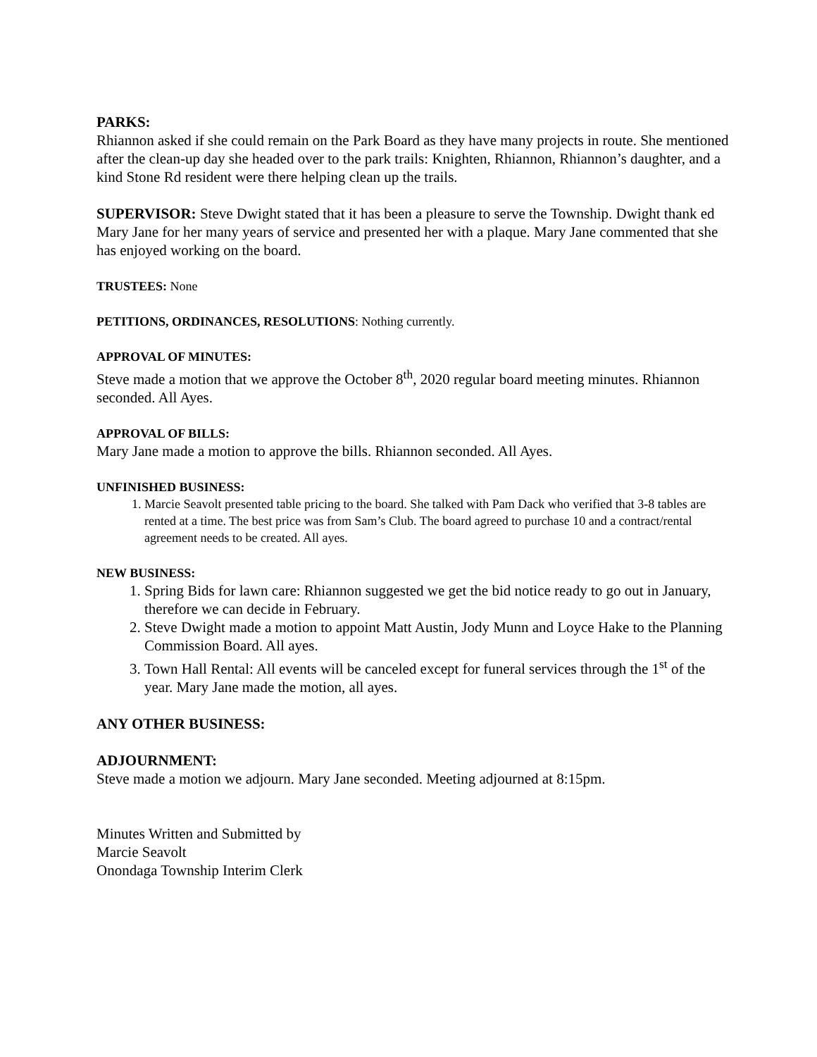PARKS:
Rhiannon asked if she could remain on the Park Board as they have many projects in route. She mentioned after the clean-up day she headed over to the park trails: Knighten, Rhiannon, Rhiannon’s daughter, and a kind Stone Rd resident were there helping clean up the trails.
SUPERVISOR: Steve Dwight stated that it has been a pleasure to serve the Township. Dwight thank ed Mary Jane for her many years of service and presented her with a plaque. Mary Jane commented that she has enjoyed working on the board.
TRUSTEES: None
PETITIONS, ORDINANCES, RESOLUTIONS: Nothing currently.
APPROVAL OF MINUTES:
Steve made a motion that we approve the October 8<sup>th</sup>, 2020 regular board meeting minutes. Rhiannon seconded. All Ayes.
APPROVAL OF BILLS:
Mary Jane made a motion to approve the bills. Rhiannon seconded. All Ayes.
UNFINISHED BUSINESS:
1. Marcie Seavolt presented table pricing to the board. She talked with Pam Dack who verified that 3-8 tables are rented at a time. The best price was from Sam’s Club. The board agreed to purchase 10 and a contract/rental agreement needs to be created. All ayes.
NEW BUSINESS:
1. Spring Bids for lawn care: Rhiannon suggested we get the bid notice ready to go out in January, therefore we can decide in February.
2. Steve Dwight made a motion to appoint Matt Austin, Jody Munn and Loyce Hake to the Planning Commission Board. All ayes.
3. Town Hall Rental: All events will be canceled except for funeral services through the 1<sup>st</sup> of the year. Mary Jane made the motion, all ayes.
ANY OTHER BUSINESS:
ADJOURNMENT:
Steve made a motion we adjourn. Mary Jane seconded. Meeting adjourned at 8:15pm.
Minutes Written and Submitted by
Marcie Seavolt
Onondaga Township Interim Clerk